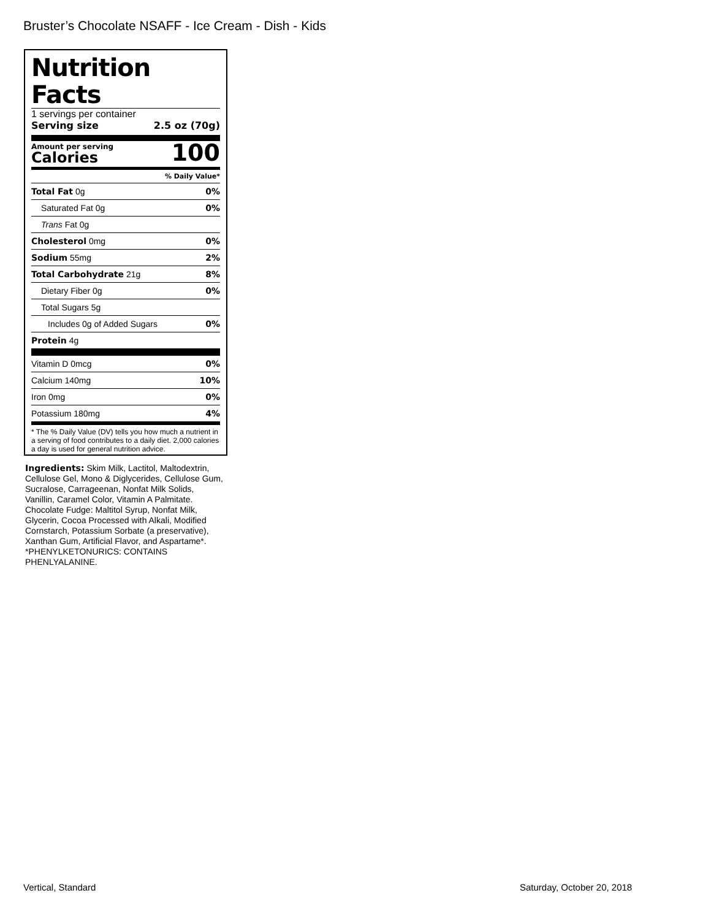Bruster’s Chocolate NSAFF - Ice Cream - Dish - Kids
Nutrition Facts
1 servings per container
Serving size 2.5 oz (70g)
Amount per serving
Calories
100
% Daily Value*
| Total Fat 0g | 0% |
| Saturated Fat 0g | 0% |
| Trans Fat 0g | |
| Cholesterol 0mg | 0% |
| Sodium 55mg | 2% |
| Total Carbohydrate 21g | 8% |
| Dietary Fiber 0g | 0% |
| Total Sugars 5g | |
| Includes 0g of Added Sugars | 0% |
| Protein 4g | |
| Vitamin D 0mcg | 0% |
| Calcium 140mg | 10% |
| Iron 0mg | 0% |
| Potassium 180mg | 4% |
* The % Daily Value (DV) tells you how much a nutrient in a serving of food contributes to a daily diet. 2,000 calories a day is used for general nutrition advice.
Ingredients: Skim Milk, Lactitol, Maltodextrin, Cellulose Gel, Mono & Diglycerides, Cellulose Gum, Sucralose, Carrageenan, Nonfat Milk Solids, Vanillin, Caramel Color, Vitamin A Palmitate. Chocolate Fudge: Maltitol Syrup, Nonfat Milk, Glycerin, Cocoa Processed with Alkali, Modified Cornstarch, Potassium Sorbate (a preservative), Xanthan Gum, Artificial Flavor, and Aspartame*. *PHENYLKETONURICS: CONTAINS PHENLYALANINE.
Vertical, Standard Saturday, October 20, 2018